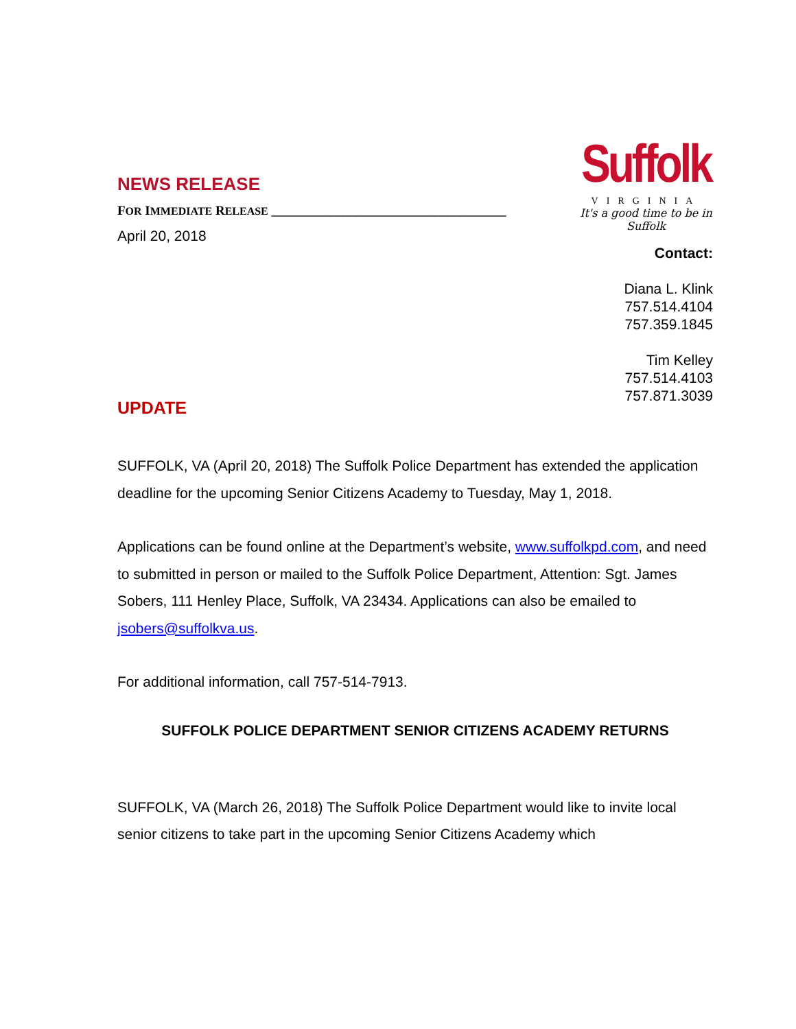NEWS RELEASE
FOR IMMEDIATE RELEASE ____________________________________
April 20, 2018
Suffolk
VIRGINIA
It's a good time to be in Suffolk
Contact:
Diana L. Klink
757.514.4104
757.359.1845
Tim Kelley
757.514.4103
757.871.3039
UPDATE
SUFFOLK, VA (April 20, 2018) The Suffolk Police Department has extended the application deadline for the upcoming Senior Citizens Academy to Tuesday, May 1, 2018.
Applications can be found online at the Department’s website, www.suffolkpd.com, and need to submitted in person or mailed to the Suffolk Police Department, Attention: Sgt. James Sobers, 111 Henley Place, Suffolk, VA 23434. Applications can also be emailed to jsobers@suffolkva.us.
For additional information, call 757-514-7913.
SUFFOLK POLICE DEPARTMENT SENIOR CITIZENS ACADEMY RETURNS
SUFFOLK, VA (March 26, 2018) The Suffolk Police Department would like to invite local senior citizens to take part in the upcoming Senior Citizens Academy which